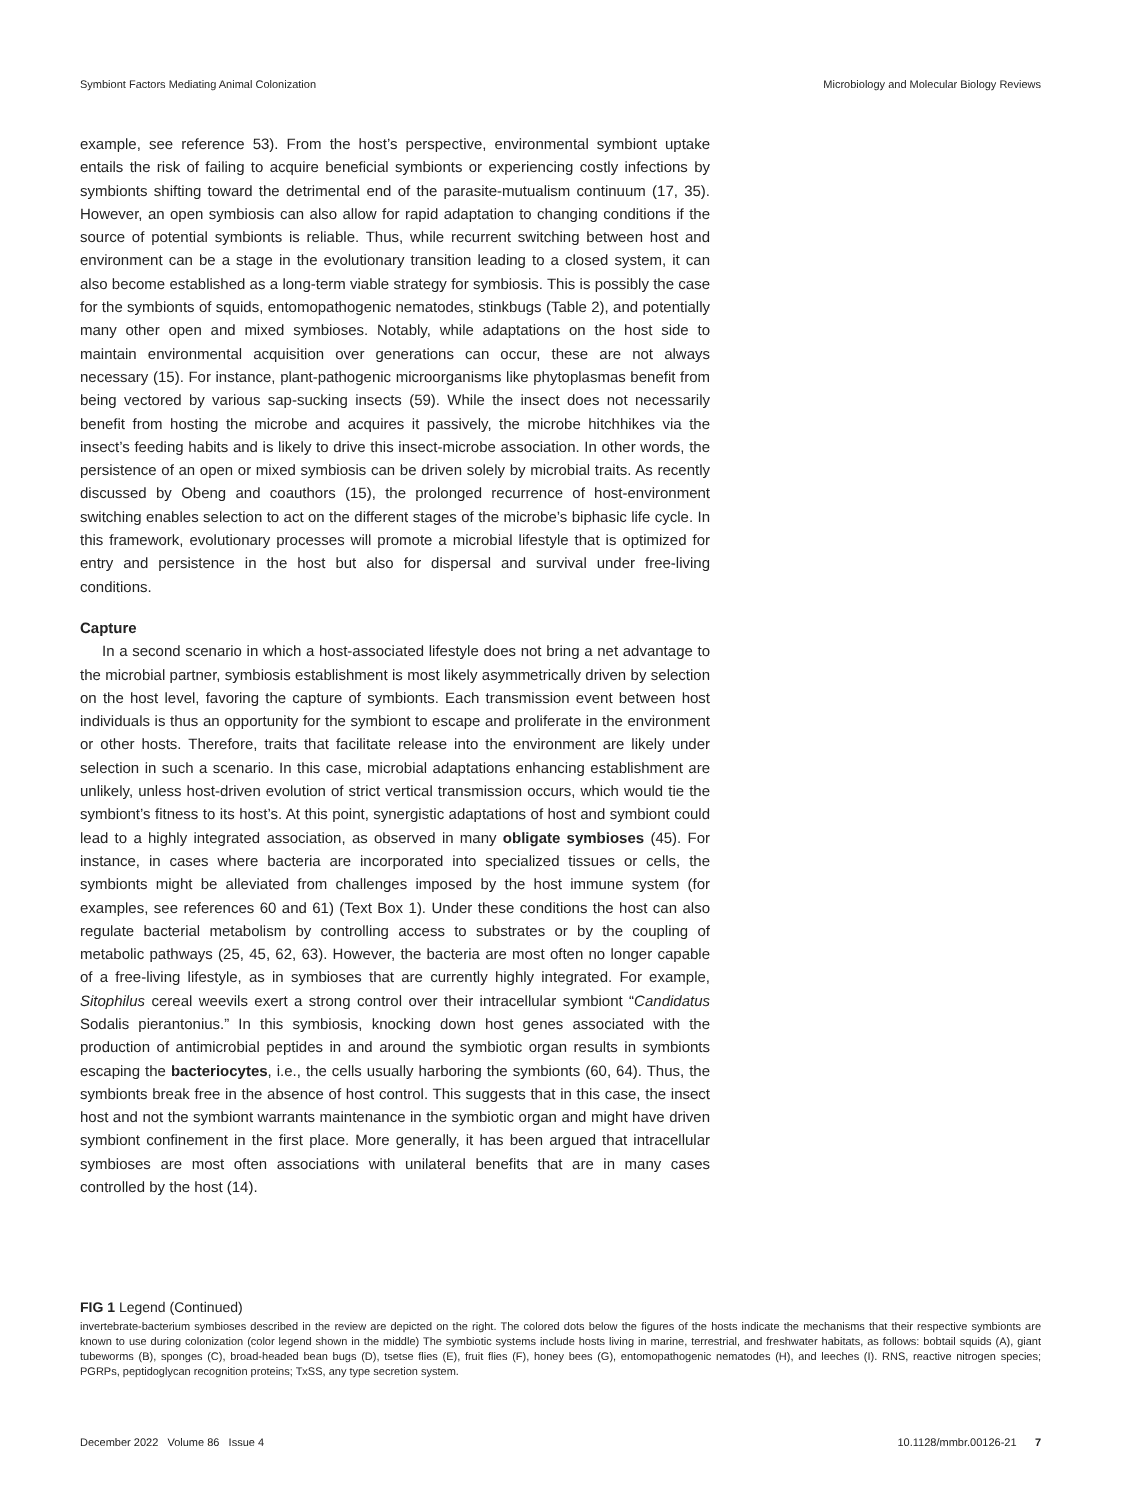Symbiont Factors Mediating Animal Colonization Microbiology and Molecular Biology Reviews
example, see reference 53). From the host’s perspective, environmental symbiont uptake entails the risk of failing to acquire beneficial symbionts or experiencing costly infections by symbionts shifting toward the detrimental end of the parasite-mutualism continuum (17, 35). However, an open symbiosis can also allow for rapid adaptation to changing conditions if the source of potential symbionts is reliable. Thus, while recurrent switching between host and environment can be a stage in the evolutionary transition leading to a closed system, it can also become established as a long-term viable strategy for symbiosis. This is possibly the case for the symbionts of squids, entomopathogenic nematodes, stinkbugs (Table 2), and potentially many other open and mixed symbioses. Notably, while adaptations on the host side to maintain environmental acquisition over generations can occur, these are not always necessary (15). For instance, plant-pathogenic microorganisms like phytoplasmas benefit from being vectored by various sap-sucking insects (59). While the insect does not necessarily benefit from hosting the microbe and acquires it passively, the microbe hitchhikes via the insect’s feeding habits and is likely to drive this insect-microbe association. In other words, the persistence of an open or mixed symbiosis can be driven solely by microbial traits. As recently discussed by Obeng and coauthors (15), the prolonged recurrence of host-environment switching enables selection to act on the different stages of the microbe’s biphasic life cycle. In this framework, evolutionary processes will promote a microbial lifestyle that is optimized for entry and persistence in the host but also for dispersal and survival under free-living conditions.
Capture
In a second scenario in which a host-associated lifestyle does not bring a net advantage to the microbial partner, symbiosis establishment is most likely asymmetrically driven by selection on the host level, favoring the capture of symbionts. Each transmission event between host individuals is thus an opportunity for the symbiont to escape and proliferate in the environment or other hosts. Therefore, traits that facilitate release into the environment are likely under selection in such a scenario. In this case, microbial adaptations enhancing establishment are unlikely, unless host-driven evolution of strict vertical transmission occurs, which would tie the symbiont’s fitness to its host’s. At this point, synergistic adaptations of host and symbiont could lead to a highly integrated association, as observed in many obligate symbioses (45). For instance, in cases where bacteria are incorporated into specialized tissues or cells, the symbionts might be alleviated from challenges imposed by the host immune system (for examples, see references 60 and 61) (Text Box 1). Under these conditions the host can also regulate bacterial metabolism by controlling access to substrates or by the coupling of metabolic pathways (25, 45, 62, 63). However, the bacteria are most often no longer capable of a free-living lifestyle, as in symbioses that are currently highly integrated. For example, Sitophilus cereal weevils exert a strong control over their intracellular symbiont “Candidatus Sodalis pierantonius.” In this symbiosis, knocking down host genes associated with the production of antimicrobial peptides in and around the symbiotic organ results in symbionts escaping the bacteriocytes, i.e., the cells usually harboring the symbionts (60, 64). Thus, the symbionts break free in the absence of host control. This suggests that in this case, the insect host and not the symbiont warrants maintenance in the symbiotic organ and might have driven symbiont confinement in the first place. More generally, it has been argued that intracellular symbioses are most often associations with unilateral benefits that are in many cases controlled by the host (14).
FIG 1 Legend (Continued)
invertebrate-bacterium symbioses described in the review are depicted on the right. The colored dots below the figures of the hosts indicate the mechanisms that their respective symbionts are known to use during colonization (color legend shown in the middle) The symbiotic systems include hosts living in marine, terrestrial, and freshwater habitats, as follows: bobtail squids (A), giant tubeworms (B), sponges (C), broad-headed bean bugs (D), tsetse flies (E), fruit flies (F), honey bees (G), entomopathogenic nematodes (H), and leeches (I). RNS, reactive nitrogen species; PGRPs, peptidoglycan recognition proteins; TxSS, any type secretion system.
December 2022 Volume 86 Issue 4 10.1128/mmbr.00126-21 7